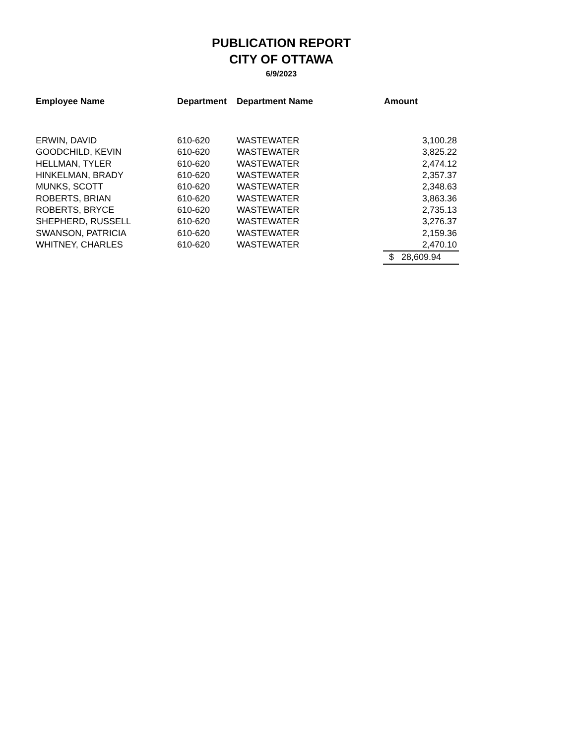PUBLICATION REPORT
CITY OF OTTAWA
6/9/2023
| Employee Name | Department | Department Name | Amount |
| --- | --- | --- | --- |
| ERWIN, DAVID | 610-620 | WASTEWATER | 3,100.28 |
| GOODCHILD, KEVIN | 610-620 | WASTEWATER | 3,825.22 |
| HELLMAN, TYLER | 610-620 | WASTEWATER | 2,474.12 |
| HINKELMAN, BRADY | 610-620 | WASTEWATER | 2,357.37 |
| MUNKS, SCOTT | 610-620 | WASTEWATER | 2,348.63 |
| ROBERTS, BRIAN | 610-620 | WASTEWATER | 3,863.36 |
| ROBERTS, BRYCE | 610-620 | WASTEWATER | 2,735.13 |
| SHEPHERD, RUSSELL | 610-620 | WASTEWATER | 3,276.37 |
| SWANSON, PATRICIA | 610-620 | WASTEWATER | 2,159.36 |
| WHITNEY, CHARLES | 610-620 | WASTEWATER | 2,470.10 |
| | | | $ 28,609.94 |